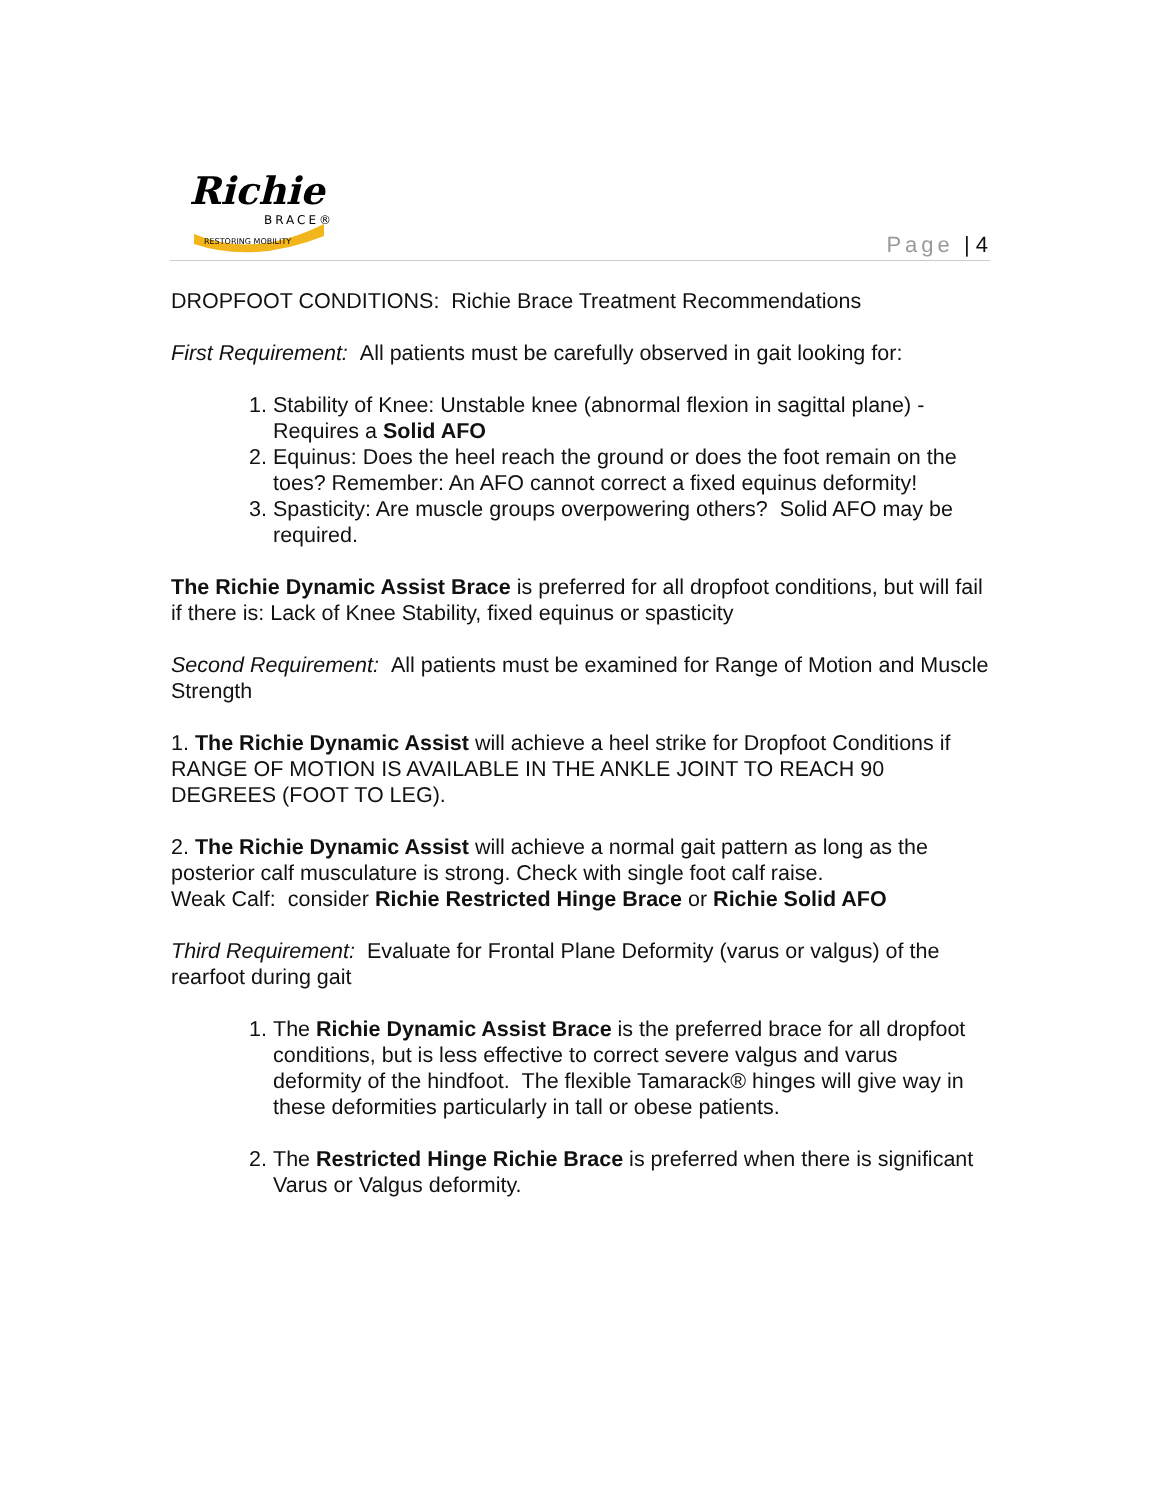Richie
BRACE®
RESTORING MOBILITY
Page | 4
DROPFOOT CONDITIONS: Richie Brace Treatment Recommendations
First Requirement: All patients must be carefully observed in gait looking for:
1. Stability of Knee: Unstable knee (abnormal flexion in sagittal plane) - Requires a Solid AFO
2. Equinus: Does the heel reach the ground or does the foot remain on the toes? Remember: An AFO cannot correct a fixed equinus deformity!
3. Spasticity: Are muscle groups overpowering others? Solid AFO may be required.
The Richie Dynamic Assist Brace is preferred for all dropfoot conditions, but will fail if there is: Lack of Knee Stability, fixed equinus or spasticity
Second Requirement: All patients must be examined for Range of Motion and Muscle Strength
1. The Richie Dynamic Assist will achieve a heel strike for Dropfoot Conditions if RANGE OF MOTION IS AVAILABLE IN THE ANKLE JOINT TO REACH 90 DEGREES (FOOT TO LEG).
2. The Richie Dynamic Assist will achieve a normal gait pattern as long as the posterior calf musculature is strong. Check with single foot calf raise.
Weak Calf: consider Richie Restricted Hinge Brace or Richie Solid AFO
Third Requirement: Evaluate for Frontal Plane Deformity (varus or valgus) of the rearfoot during gait
1. The Richie Dynamic Assist Brace is the preferred brace for all dropfoot conditions, but is less effective to correct severe valgus and varus deformity of the hindfoot. The flexible Tamarack® hinges will give way in these deformities particularly in tall or obese patients.
2. The Restricted Hinge Richie Brace is preferred when there is significant Varus or Valgus deformity.